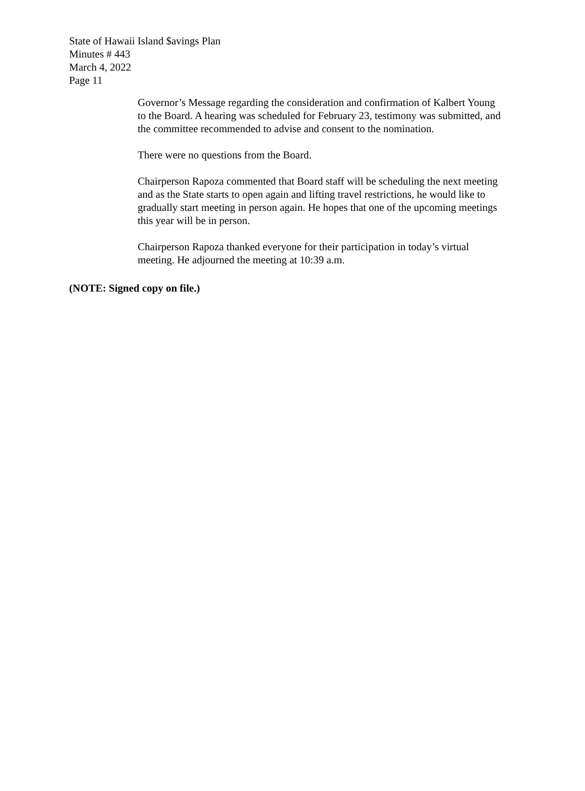State of Hawaii Island $avings Plan
Minutes # 443
March 4, 2022
Page 11
Governor’s Message regarding the consideration and confirmation of Kalbert Young to the Board. A hearing was scheduled for February 23, testimony was submitted, and the committee recommended to advise and consent to the nomination.
There were no questions from the Board.
Chairperson Rapoza commented that Board staff will be scheduling the next meeting and as the State starts to open again and lifting travel restrictions, he would like to gradually start meeting in person again. He hopes that one of the upcoming meetings this year will be in person.
Chairperson Rapoza thanked everyone for their participation in today’s virtual meeting. He adjourned the meeting at 10:39 a.m.
(NOTE: Signed copy on file.)